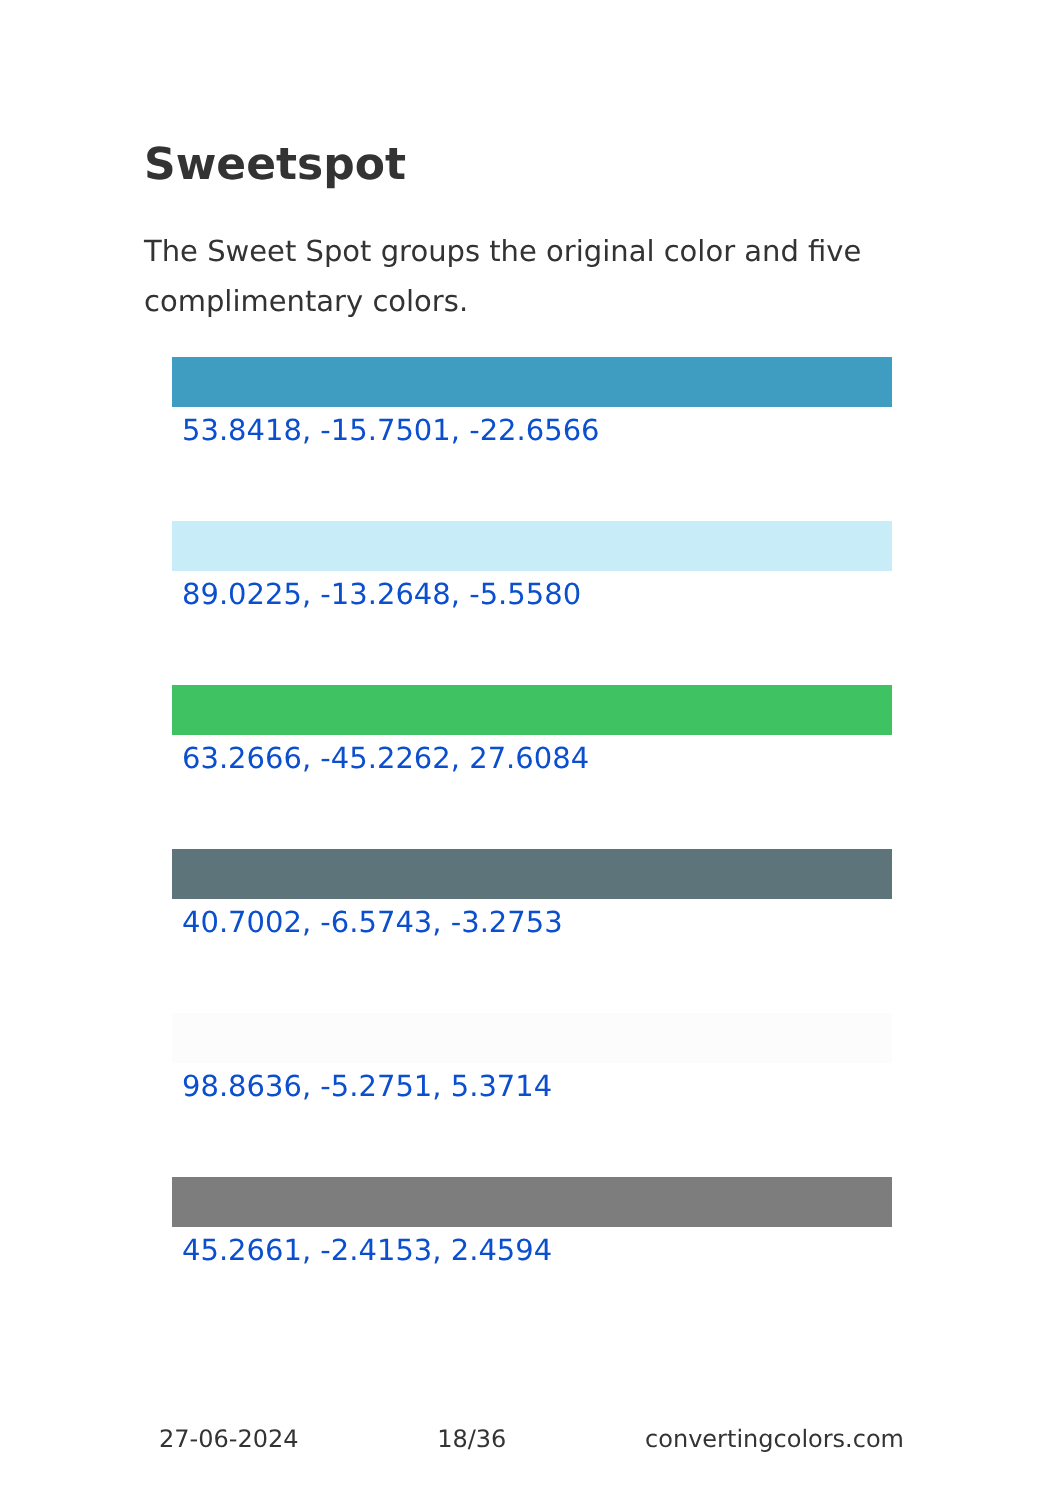Sweetspot
The Sweet Spot groups the original color and five complimentary colors.
53.8418, -15.7501, -22.6566
89.0225, -13.2648, -5.5580
63.2666, -45.2262, 27.6084
40.7002, -6.5743, -3.2753
98.8636, -5.2751, 5.3714
45.2661, -2.4153, 2.4594
27-06-2024 18/36 convertingcolors.com